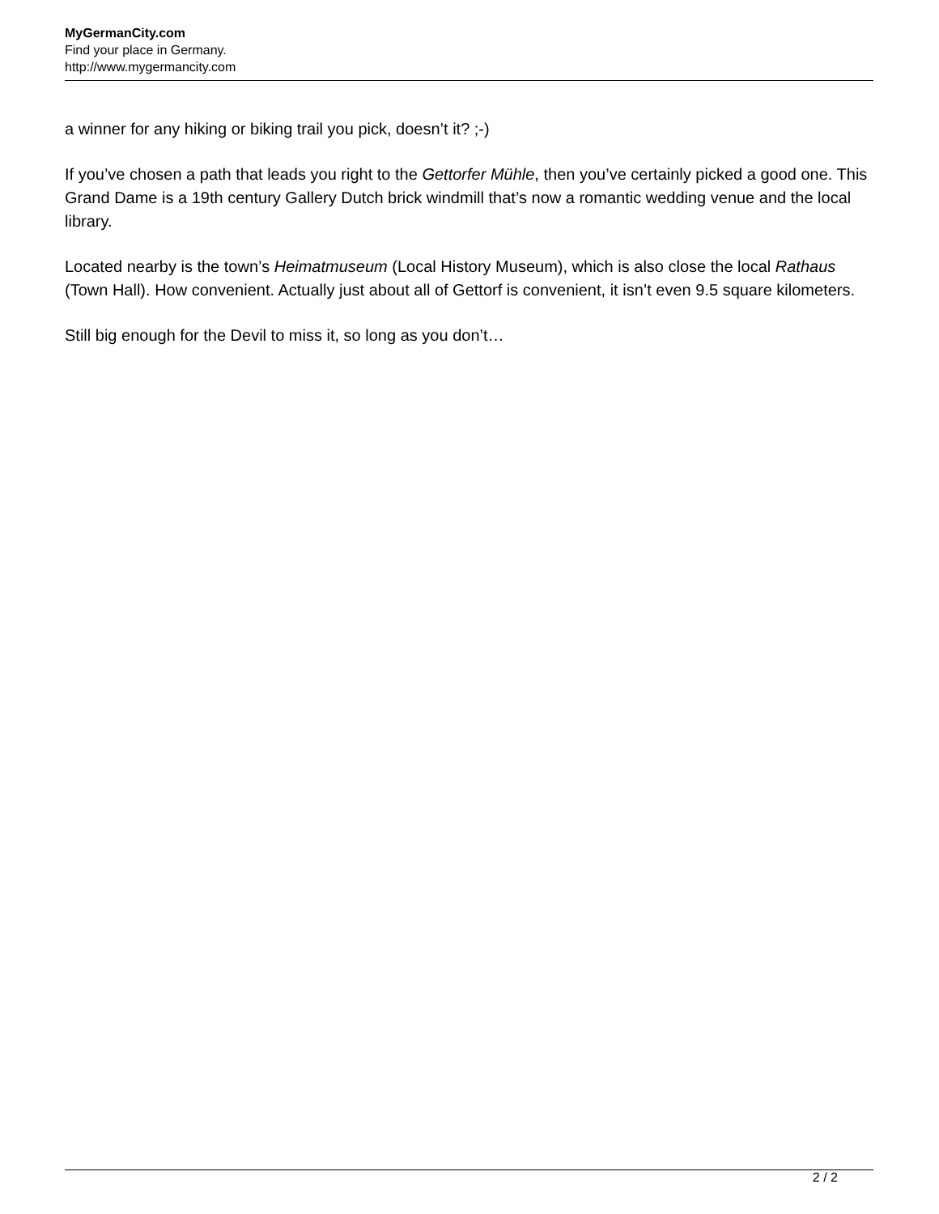MyGermanCity.com
Find your place in Germany.
http://www.mygermancity.com
a winner for any hiking or biking trail you pick, doesn’t it? ;-)
If you’ve chosen a path that leads you right to the Gettorfer Mühle, then you’ve certainly picked a good one. This Grand Dame is a 19th century Gallery Dutch brick windmill that’s now a romantic wedding venue and the local library.
Located nearby is the town’s Heimatmuseum (Local History Museum), which is also close the local Rathaus (Town Hall). How convenient. Actually just about all of Gettorf is convenient, it isn’t even 9.5 square kilometers.
Still big enough for the Devil to miss it, so long as you don’t…
2 / 2